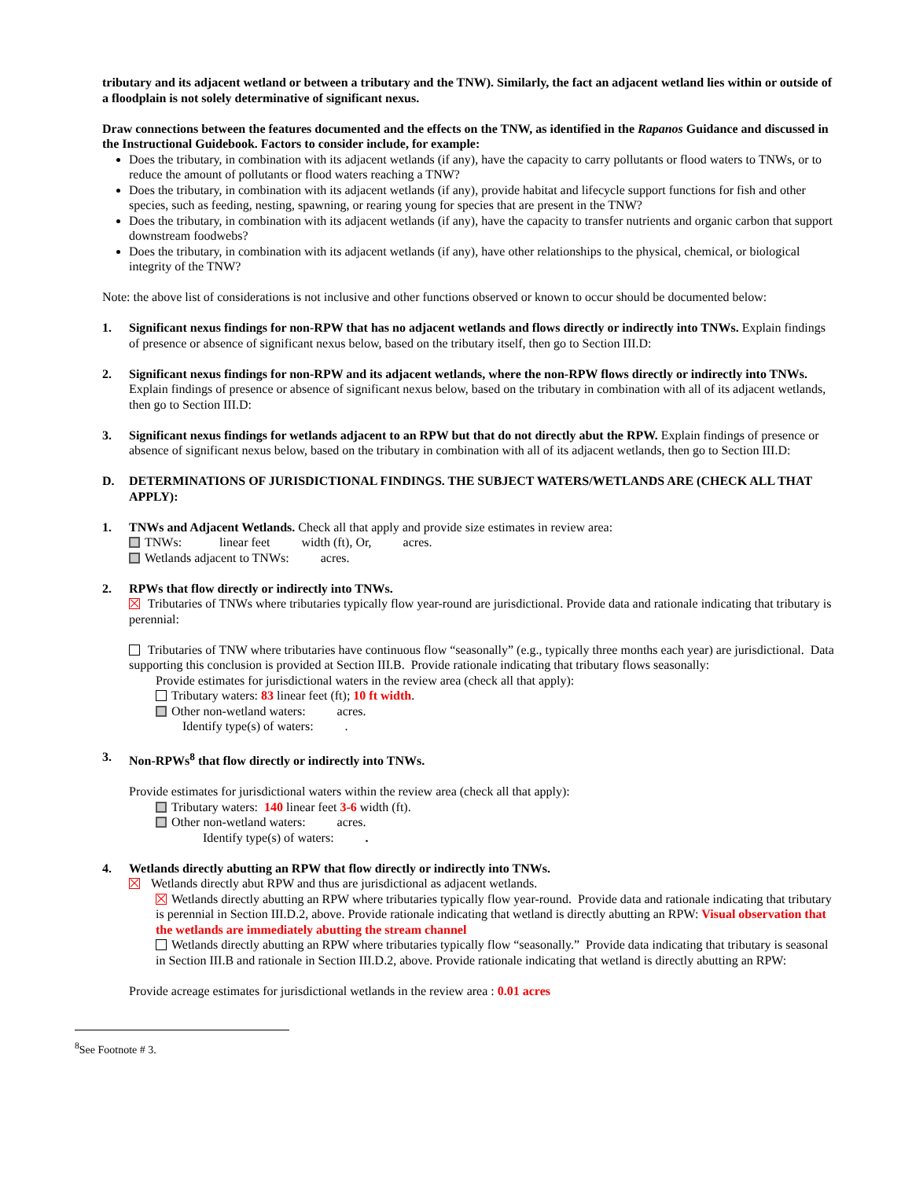tributary and its adjacent wetland or between a tributary and the TNW). Similarly, the fact an adjacent wetland lies within or outside of a floodplain is not solely determinative of significant nexus.
Draw connections between the features documented and the effects on the TNW, as identified in the Rapanos Guidance and discussed in the Instructional Guidebook. Factors to consider include, for example:
Does the tributary, in combination with its adjacent wetlands (if any), have the capacity to carry pollutants or flood waters to TNWs, or to reduce the amount of pollutants or flood waters reaching a TNW?
Does the tributary, in combination with its adjacent wetlands (if any), provide habitat and lifecycle support functions for fish and other species, such as feeding, nesting, spawning, or rearing young for species that are present in the TNW?
Does the tributary, in combination with its adjacent wetlands (if any), have the capacity to transfer nutrients and organic carbon that support downstream foodwebs?
Does the tributary, in combination with its adjacent wetlands (if any), have other relationships to the physical, chemical, or biological integrity of the TNW?
Note: the above list of considerations is not inclusive and other functions observed or known to occur should be documented below:
1. Significant nexus findings for non-RPW that has no adjacent wetlands and flows directly or indirectly into TNWs. Explain findings of presence or absence of significant nexus below, based on the tributary itself, then go to Section III.D:
2. Significant nexus findings for non-RPW and its adjacent wetlands, where the non-RPW flows directly or indirectly into TNWs. Explain findings of presence or absence of significant nexus below, based on the tributary in combination with all of its adjacent wetlands, then go to Section III.D:
3. Significant nexus findings for wetlands adjacent to an RPW but that do not directly abut the RPW. Explain findings of presence or absence of significant nexus below, based on the tributary in combination with all of its adjacent wetlands, then go to Section III.D:
D. DETERMINATIONS OF JURISDICTIONAL FINDINGS. THE SUBJECT WATERS/WETLANDS ARE (CHECK ALL THAT APPLY):
1. TNWs and Adjacent Wetlands. Check all that apply and provide size estimates in review area:
TNWs: linear feet width (ft), Or, acres.
Wetlands adjacent to TNWs: acres.
2. RPWs that flow directly or indirectly into TNWs.
Tributaries of TNWs where tributaries typically flow year-round are jurisdictional. Provide data and rationale indicating that tributary is perennial:
Tributaries of TNW where tributaries have continuous flow “seasonally” (e.g., typically three months each year) are jurisdictional. Data supporting this conclusion is provided at Section III.B. Provide rationale indicating that tributary flows seasonally:
Provide estimates for jurisdictional waters in the review area (check all that apply):
Tributary waters: 83 linear feet (ft); 10 ft width.
Other non-wetland waters: acres.
Identify type(s) of waters: .
3. Non-RPWs<sup>8</sup> that flow directly or indirectly into TNWs.
Provide estimates for jurisdictional waters within the review area (check all that apply):
Tributary waters: 140 linear feet 3-6 width (ft).
Other non-wetland waters: acres.
Identify type(s) of waters: .
4. Wetlands directly abutting an RPW that flow directly or indirectly into TNWs.
Wetlands directly abut RPW and thus are jurisdictional as adjacent wetlands.
Wetlands directly abutting an RPW where tributaries typically flow year-round. Provide data and rationale indicating that tributary is perennial in Section III.D.2, above. Provide rationale indicating that wetland is directly abutting an RPW: Visual observation that the wetlands are immediately abutting the stream channel
Wetlands directly abutting an RPW where tributaries typically flow “seasonally.” Provide data indicating that tributary is seasonal in Section III.B and rationale in Section III.D.2, above. Provide rationale indicating that wetland is directly abutting an RPW:
Provide acreage estimates for jurisdictional wetlands in the review area : 0.01 acres
<sup>8</sup> See Footnote # 3.